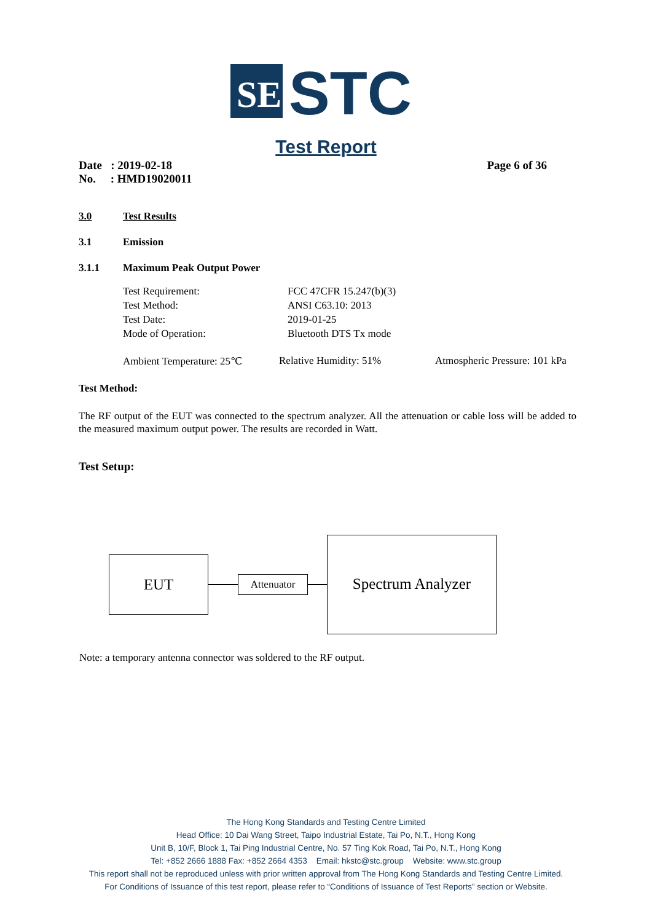SE
STC
Test Report
Date : 2019-02-18 Page 6 of 36
No. : HMD19020011
3.0 Test Results
3.1 Emission
3.1.1 Maximum Peak Output Power
Test Requirement: FCC 47CFR 15.247(b)(3)
Test Method: ANSI C63.10: 2013
Test Date: 2019-01-25
Mode of Operation: Bluetooth DTS Tx mode
Ambient Temperature: 25℃ Relative Humidity: 51% Atmospheric Pressure: 101 kPa
Test Method:
The RF output of the EUT was connected to the spectrum analyzer. All the attenuation or cable loss will be added to the measured maximum output power. The results are recorded in Watt.
Test Setup:
EUT
Attenuator
Spectrum Analyzer
Note: a temporary antenna connector was soldered to the RF output.
The Hong Kong Standards and Testing Centre Limited
Head Office: 10 Dai Wang Street, Taipo Industrial Estate, Tai Po, N.T., Hong Kong
Unit B, 10/F, Block 1, Tai Ping Industrial Centre, No. 57 Ting Kok Road, Tai Po, N.T., Hong Kong
Tel: +852 2666 1888 Fax: +852 2664 4353 Email: hkstc@stc.group Website: www.stc.group
This report shall not be reproduced unless with prior written approval from The Hong Kong Standards and Testing Centre Limited.
For Conditions of Issuance of this test report, please refer to “Conditions of Issuance of Test Reports” section or Website.